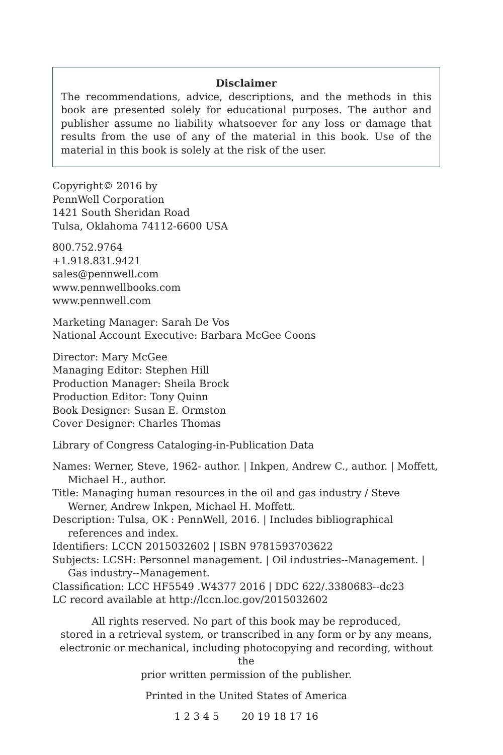Disclaimer
The recommendations, advice, descriptions, and the methods in this book are presented solely for educational purposes. The author and publisher assume no liability whatsoever for any loss or damage that results from the use of any of the material in this book. Use of the material in this book is solely at the risk of the user.
Copyright© 2016 by
PennWell Corporation
1421 South Sheridan Road
Tulsa, Oklahoma 74112-6600 USA
800.752.9764
+1.918.831.9421
sales@pennwell.com
www.pennwellbooks.com
www.pennwell.com
Marketing Manager: Sarah De Vos
National Account Executive: Barbara McGee Coons
Director: Mary McGee
Managing Editor: Stephen Hill
Production Manager: Sheila Brock
Production Editor: Tony Quinn
Book Designer: Susan E. Ormston
Cover Designer: Charles Thomas
Library of Congress Cataloging-in-Publication Data
Names: Werner, Steve, 1962- author. | Inkpen, Andrew C., author. | Moffett, Michael H., author.
Title: Managing human resources in the oil and gas industry / Steve Werner, Andrew Inkpen, Michael H. Moffett.
Description: Tulsa, OK : PennWell, 2016. | Includes bibliographical references and index.
Identifiers: LCCN 2015032602 | ISBN 9781593703622
Subjects: LCSH: Personnel management. | Oil industries--Management. | Gas industry--Management.
Classification: LCC HF5549 .W4377 2016 | DDC 622/.3380683--dc23
LC record available at http://lccn.loc.gov/2015032602
All rights reserved. No part of this book may be reproduced,
stored in a retrieval system, or transcribed in any form or by any means,
electronic or mechanical, including photocopying and recording, without the
prior written permission of the publisher.
Printed in the United States of America
1 2 3 4 5 20 19 18 17 16